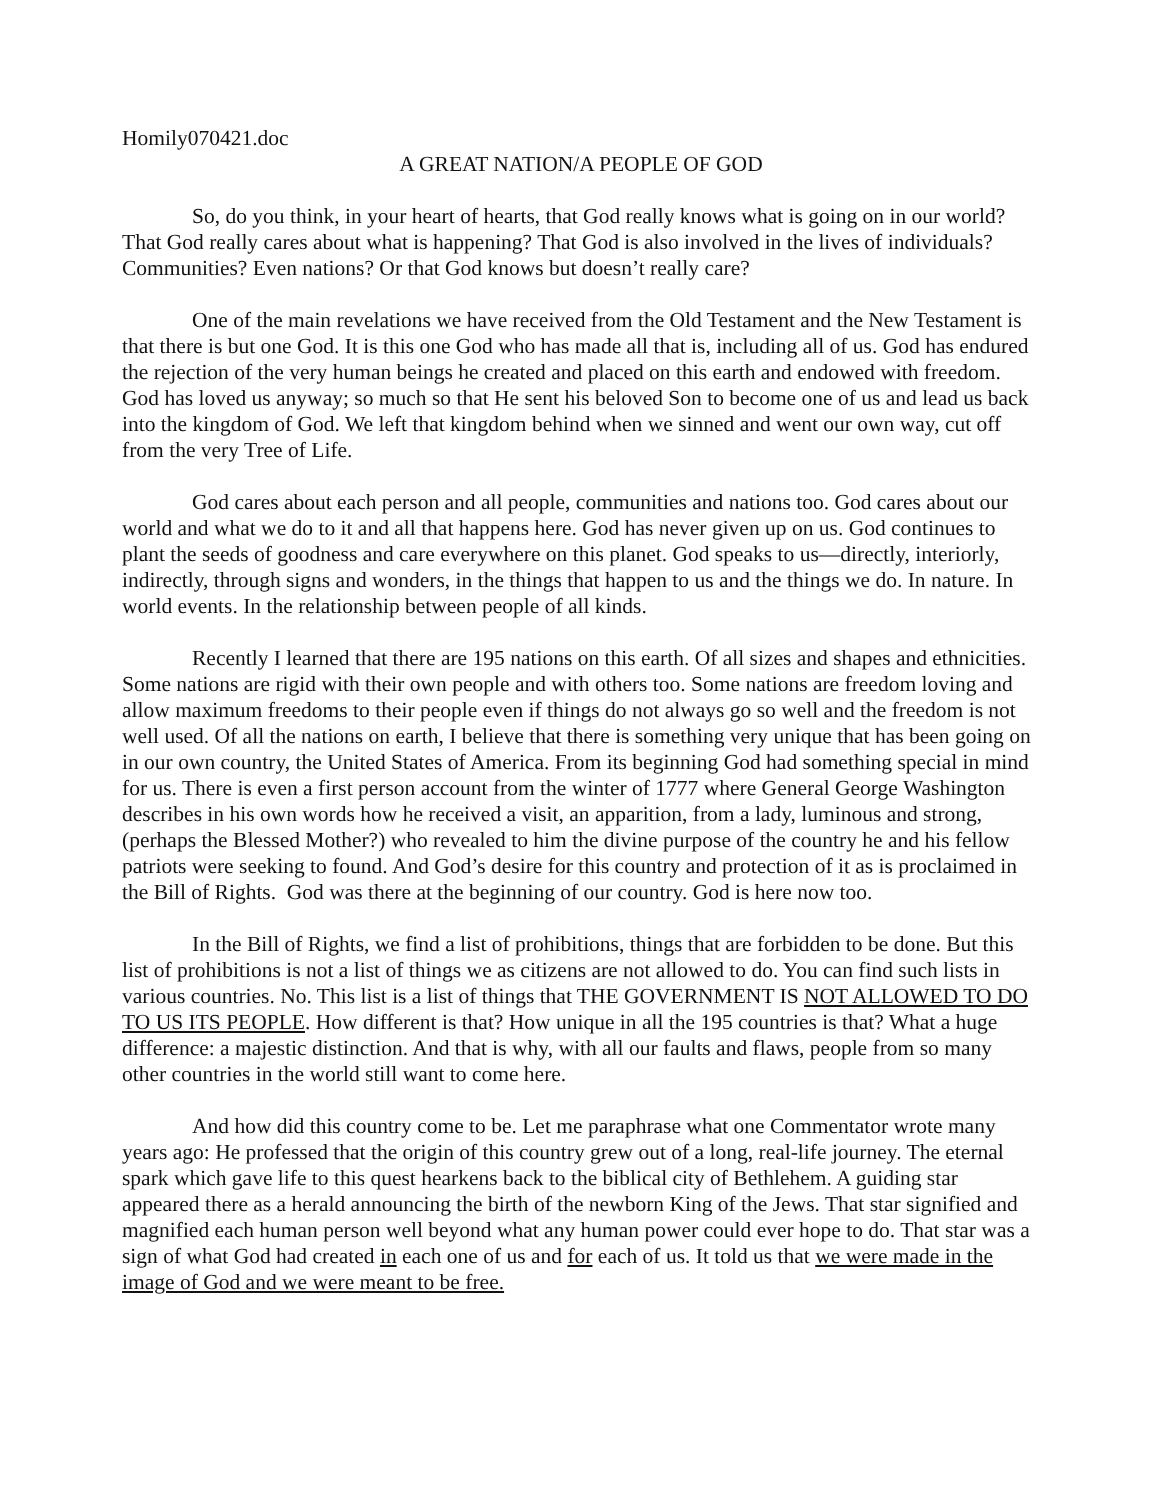Homily070421.doc
A GREAT NATION/A PEOPLE OF GOD
So, do you think, in your heart of hearts, that God really knows what is going on in our world? That God really cares about what is happening? That God is also involved in the lives of individuals? Communities? Even nations? Or that God knows but doesn’t really care?
One of the main revelations we have received from the Old Testament and the New Testament is that there is but one God. It is this one God who has made all that is, including all of us. God has endured the rejection of the very human beings he created and placed on this earth and endowed with freedom. God has loved us anyway; so much so that He sent his beloved Son to become one of us and lead us back into the kingdom of God. We left that kingdom behind when we sinned and went our own way, cut off from the very Tree of Life.
God cares about each person and all people, communities and nations too. God cares about our world and what we do to it and all that happens here. God has never given up on us. God continues to plant the seeds of goodness and care everywhere on this planet. God speaks to us—directly, interiorly, indirectly, through signs and wonders, in the things that happen to us and the things we do. In nature. In world events. In the relationship between people of all kinds.
Recently I learned that there are 195 nations on this earth. Of all sizes and shapes and ethnicities. Some nations are rigid with their own people and with others too. Some nations are freedom loving and allow maximum freedoms to their people even if things do not always go so well and the freedom is not well used. Of all the nations on earth, I believe that there is something very unique that has been going on in our own country, the United States of America. From its beginning God had something special in mind for us. There is even a first person account from the winter of 1777 where General George Washington describes in his own words how he received a visit, an apparition, from a lady, luminous and strong, (perhaps the Blessed Mother?) who revealed to him the divine purpose of the country he and his fellow patriots were seeking to found. And God’s desire for this country and protection of it as is proclaimed in the Bill of Rights. God was there at the beginning of our country. God is here now too.
In the Bill of Rights, we find a list of prohibitions, things that are forbidden to be done. But this list of prohibitions is not a list of things we as citizens are not allowed to do. You can find such lists in various countries. No. This list is a list of things that THE GOVERNMENT IS NOT ALLOWED TO DO TO US ITS PEOPLE. How different is that? How unique in all the 195 countries is that? What a huge difference: a majestic distinction. And that is why, with all our faults and flaws, people from so many other countries in the world still want to come here.
And how did this country come to be. Let me paraphrase what one Commentator wrote many years ago: He professed that the origin of this country grew out of a long, real-life journey. The eternal spark which gave life to this quest hearkens back to the biblical city of Bethlehem. A guiding star appeared there as a herald announcing the birth of the newborn King of the Jews. That star signified and magnified each human person well beyond what any human power could ever hope to do. That star was a sign of what God had created in each one of us and for each of us. It told us that we were made in the image of God and we were meant to be free.